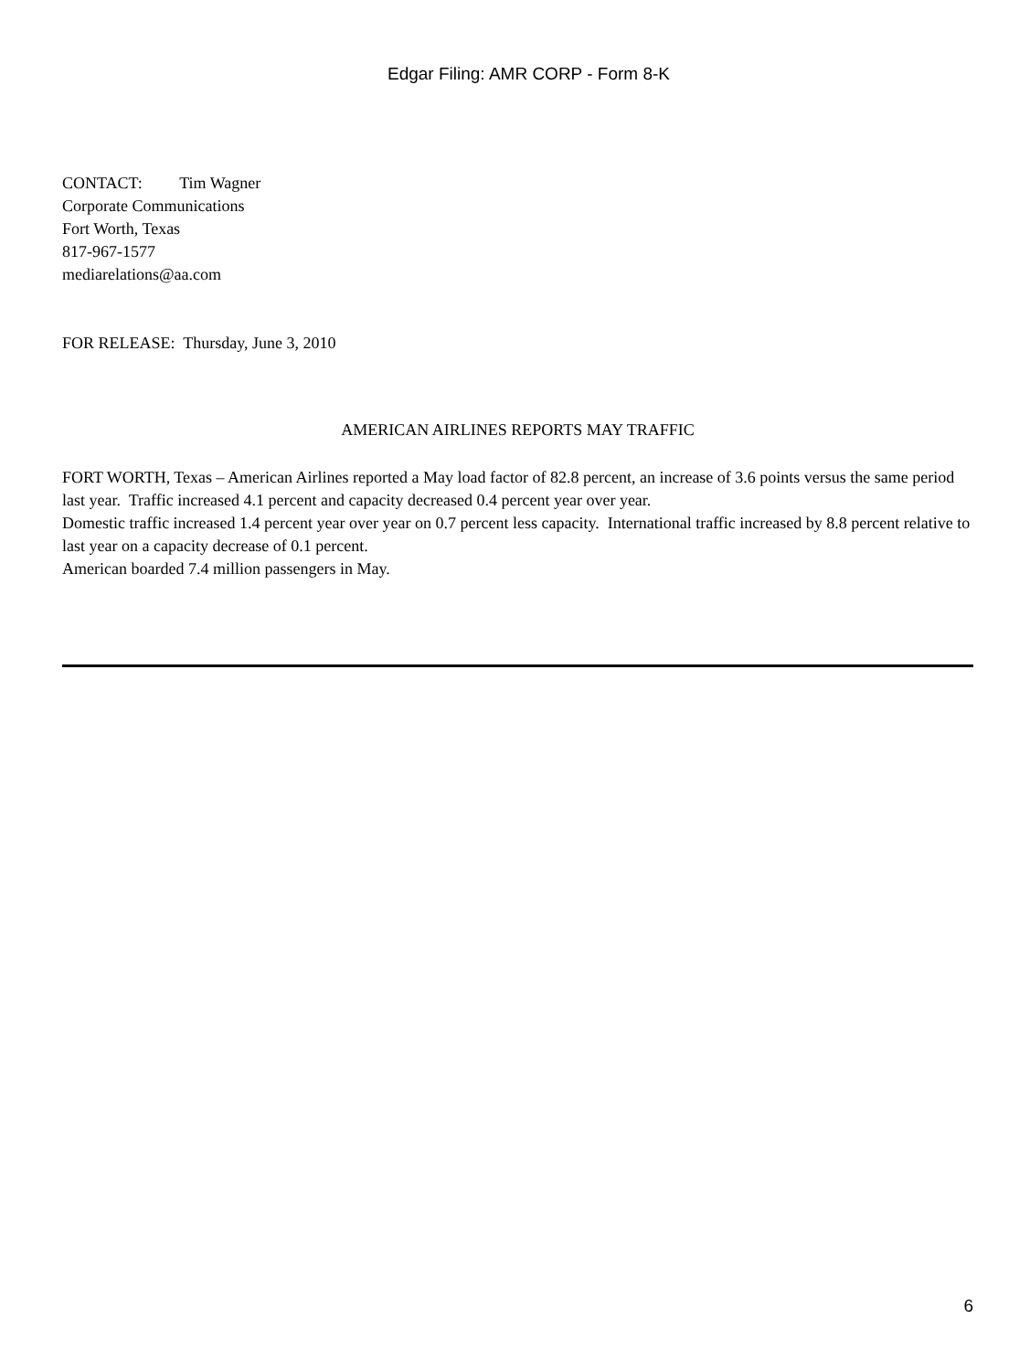Edgar Filing: AMR CORP - Form 8-K
CONTACT: Tim Wagner
Corporate Communications
Fort Worth, Texas
817-967-1577
mediarelations@aa.com
FOR RELEASE: Thursday, June 3, 2010
AMERICAN AIRLINES REPORTS MAY TRAFFIC
FORT WORTH, Texas – American Airlines reported a May load factor of 82.8 percent, an increase of 3.6 points versus the same period last year. Traffic increased 4.1 percent and capacity decreased 0.4 percent year over year.
Domestic traffic increased 1.4 percent year over year on 0.7 percent less capacity. International traffic increased by 8.8 percent relative to last year on a capacity decrease of 0.1 percent.
American boarded 7.4 million passengers in May.
6